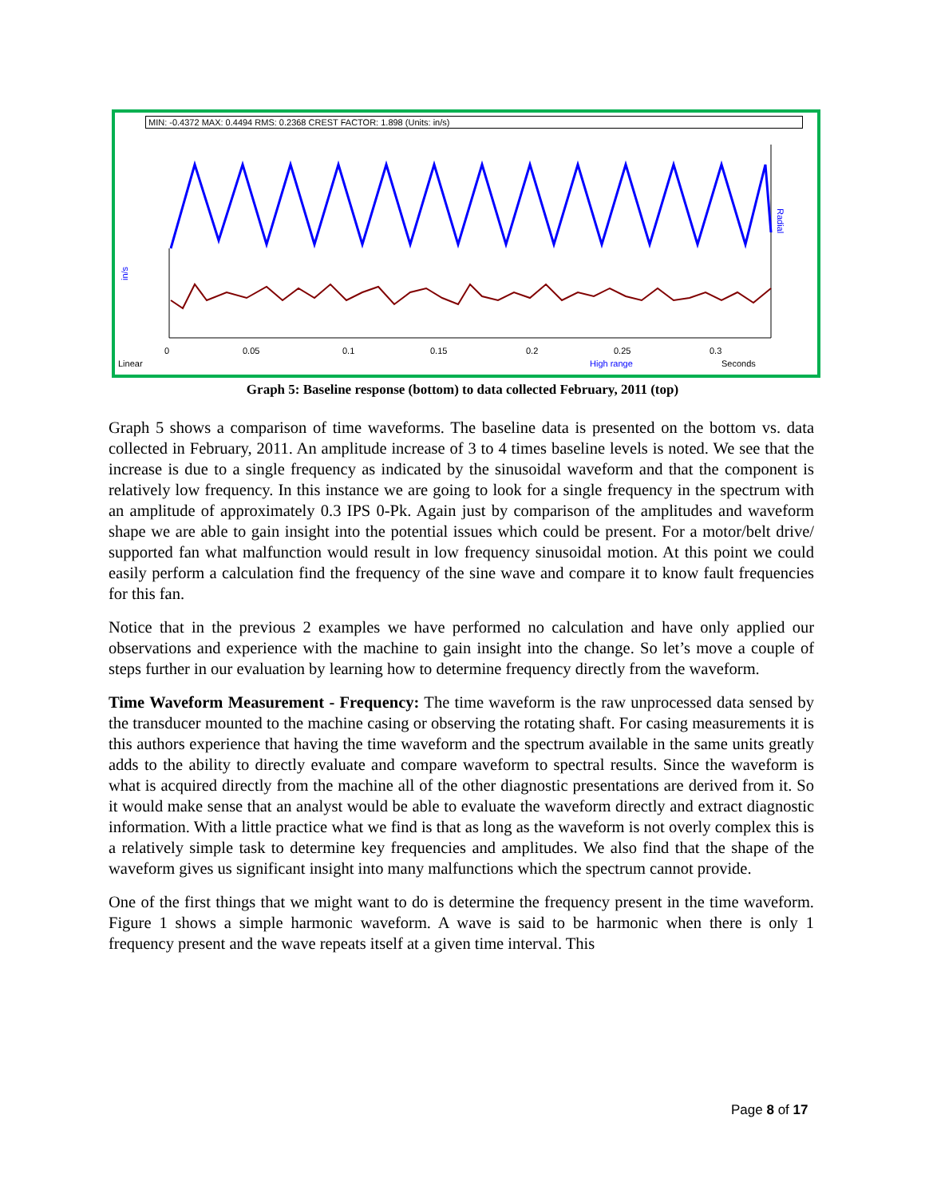MIN: -0.4372 MAX: 0.4494 RMS: 0.2368 CREST FACTOR: 1.898 (Units: in/s)
in/s
Radial
0
0.05
0.1
0.15
0.2
0.25
0.3
Linear
High range
Seconds
Graph 5: Baseline response (bottom) to data collected February, 2011 (top)
Graph 5 shows a comparison of time waveforms. The baseline data is presented on the bottom vs. data collected in February, 2011. An amplitude increase of 3 to 4 times baseline levels is noted. We see that the increase is due to a single frequency as indicated by the sinusoidal waveform and that the component is relatively low frequency. In this instance we are going to look for a single frequency in the spectrum with an amplitude of approximately 0.3 IPS 0-Pk. Again just by comparison of the amplitudes and waveform shape we are able to gain insight into the potential issues which could be present. For a motor/belt drive/ supported fan what malfunction would result in low frequency sinusoidal motion. At this point we could easily perform a calculation find the frequency of the sine wave and compare it to know fault frequencies for this fan.
Notice that in the previous 2 examples we have performed no calculation and have only applied our observations and experience with the machine to gain insight into the change. So let’s move a couple of steps further in our evaluation by learning how to determine frequency directly from the waveform.
Time Waveform Measurement - Frequency: The time waveform is the raw unprocessed data sensed by the transducer mounted to the machine casing or observing the rotating shaft. For casing measurements it is this authors experience that having the time waveform and the spectrum available in the same units greatly adds to the ability to directly evaluate and compare waveform to spectral results. Since the waveform is what is acquired directly from the machine all of the other diagnostic presentations are derived from it. So it would make sense that an analyst would be able to evaluate the waveform directly and extract diagnostic information. With a little practice what we find is that as long as the waveform is not overly complex this is a relatively simple task to determine key frequencies and amplitudes. We also find that the shape of the waveform gives us significant insight into many malfunctions which the spectrum cannot provide.
One of the first things that we might want to do is determine the frequency present in the time waveform. Figure 1 shows a simple harmonic waveform. A wave is said to be harmonic when there is only 1 frequency present and the wave repeats itself at a given time interval. This
Page 8 of 17